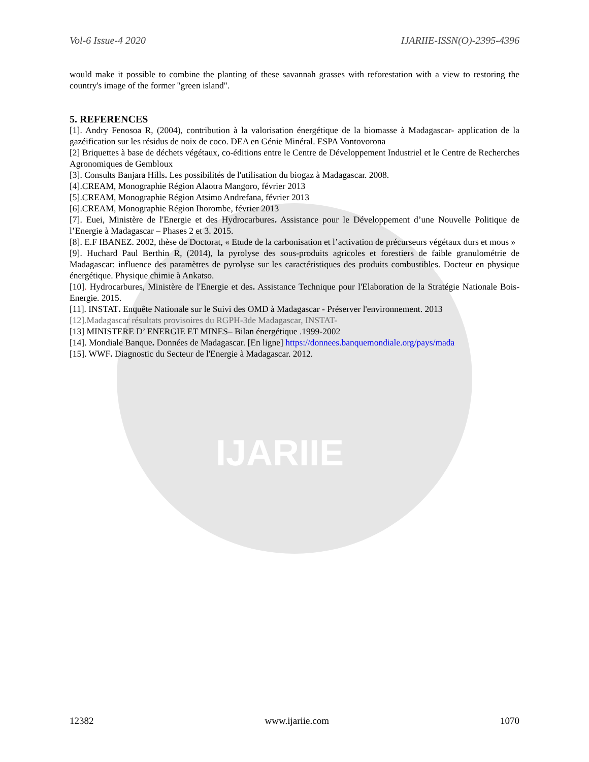IJARIIE
Vol-6 Issue-4 2020 IJARIIE-ISSN(O)-2395-4396
would make it possible to combine the planting of these savannah grasses with reforestation with a view to restoring the country's image of the former "green island".
5. REFERENCES
[1]. Andry Fenosoa R, (2004), contribution à la valorisation énergétique de la biomasse à Madagascar- application de la gazéification sur les résidus de noix de coco. DEA en Génie Minéral. ESPA Vontovorona
[2] Briquettes à base de déchets végétaux, co-éditions entre le Centre de Développement Industriel et le Centre de Recherches Agronomiques de Gembloux
[3]. Consults Banjara Hills. Les possibilités de l'utilisation du biogaz à Madagascar. 2008.
[4].CREAM, Monographie Région Alaotra Mangoro, février 2013
[5].CREAM, Monographie Région Atsimo Andrefana, février 2013
[6].CREAM, Monographie Région Ihorombe, février 2013
[7]. Euei, Ministère de l'Energie et des Hydrocarbures. Assistance pour le Développement d’une Nouvelle Politique de l’Energie à Madagascar – Phases 2 et 3. 2015.
[8]. E.F IBANEZ. 2002, thèse de Doctorat, « Etude de la carbonisation et l’activation de précurseurs végétaux durs et mous »
[9]. Huchard Paul Berthin R, (2014), la pyrolyse des sous-produits agricoles et forestiers de faible granulométrie de Madagascar: influence des paramètres de pyrolyse sur les caractéristiques des produits combustibles. Docteur en physique énergétique. Physique chimie à Ankatso.
[10]. Hydrocarbures, Ministère de l'Energie et des. Assistance Technique pour l'Elaboration de la Stratégie Nationale Bois-Energie. 2015.
[11]. INSTAT. Enquête Nationale sur le Suivi des OMD à Madagascar - Préserver l'environnement. 2013
[12].Madagascar résultats provisoires du RGPH-3de Madagascar, INSTAT-
[13] MINISTERE D’ ENERGIE ET MINES– Bilan énergétique .1999-2002
[14]. Mondiale Banque. Données de Madagascar. [En ligne] https://donnees.banquemondiale.org/pays/mada
[15]. WWF. Diagnostic du Secteur de l'Energie à Madagascar. 2012.
12382 www.ijariie.com 1070